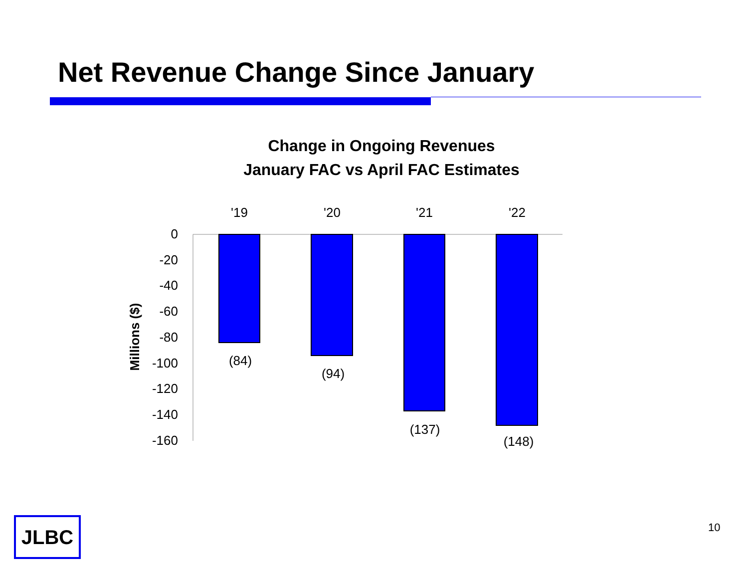Net Revenue Change Since January
Change in Ongoing Revenues
January FAC vs April FAC Estimates
Millions ($)
0
-20
-40
-60
-80
-100
-120
-140
-160
'19
'20
'21
'22
(84)
(94)
(137)
(148)
JLBC 10